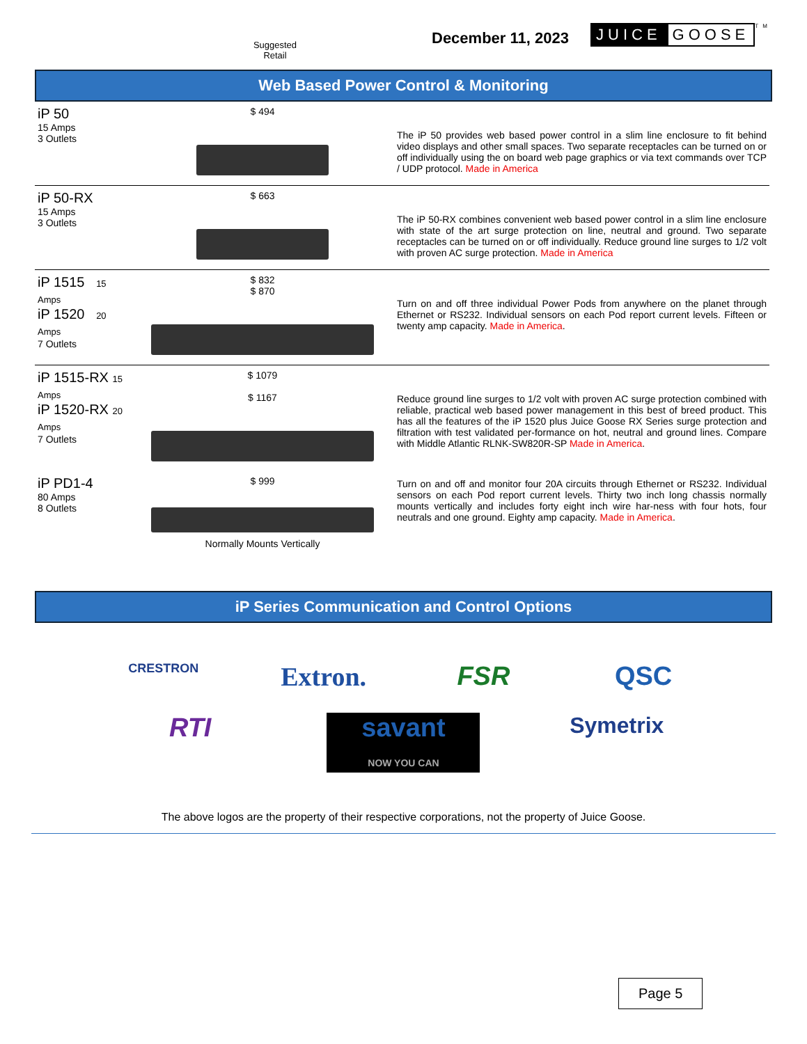Suggested Retail
December 11, 2023 JUICE GOOSE TM
Web Based Power Control & Monitoring
| iP 50 15 Amps 3 Outlets | $ 494 | The iP 50 provides web based power control in a slim line enclosure to fit behind video displays and other small spaces. Two separate receptacles can be turned on or off individually using the on board web page graphics or via text commands over TCP / UDP protocol. Made in America |
| iP 50-RX 15 Amps 3 Outlets | $ 663 | The iP 50-RX combines convenient web based power control in a slim line enclosure with state of the art surge protection on line, neutral and ground. Two separate receptacles can be turned on or off individually. Reduce ground line surges to 1/2 volt with proven AC surge protection. Made in America |
| iP 1515 15 Amps iP 1520 20 Amps 7 Outlets | $ 832 $ 870 | Turn on and off three individual Power Pods from anywhere on the planet through Ethernet or RS232. Individual sensors on each Pod report current levels. Fifteen or twenty amp capacity. Made in America . |
| iP 1515-RX 15 Amps iP 1520-RX 20 Amps 7 Outlets | $ 1079 $ 1167 | Reduce ground line surges to 1/2 volt with proven AC surge protection combined with reliable, practical web based power management in this best of breed product. This has all the features of the iP 1520 plus Juice Goose RX Series surge protection and filtration with test validated per-formance on hot, neutral and ground lines. Compare with Middle Atlantic RLNK-SW820R-SP Made in America . |
| iP PD1-4 80 Amps 8 Outlets | $ 999 Normally Mounts Vertically | Turn on and off and monitor four 20A circuits through Ethernet or RS232. Individual sensors on each Pod report current levels. Thirty two inch long chassis normally mounts vertically and includes forty eight inch wire har-ness with four hots, four neutrals and one ground. Eighty amp capacity. Made in America . |
iP Series Communication and Control Options
CRESTRON
Extron.
FSR
QSC
RTI
savant
NOW YOU CAN
Symetrix
The above logos are the property of their respective corporations, not the property of Juice Goose.
Page 5